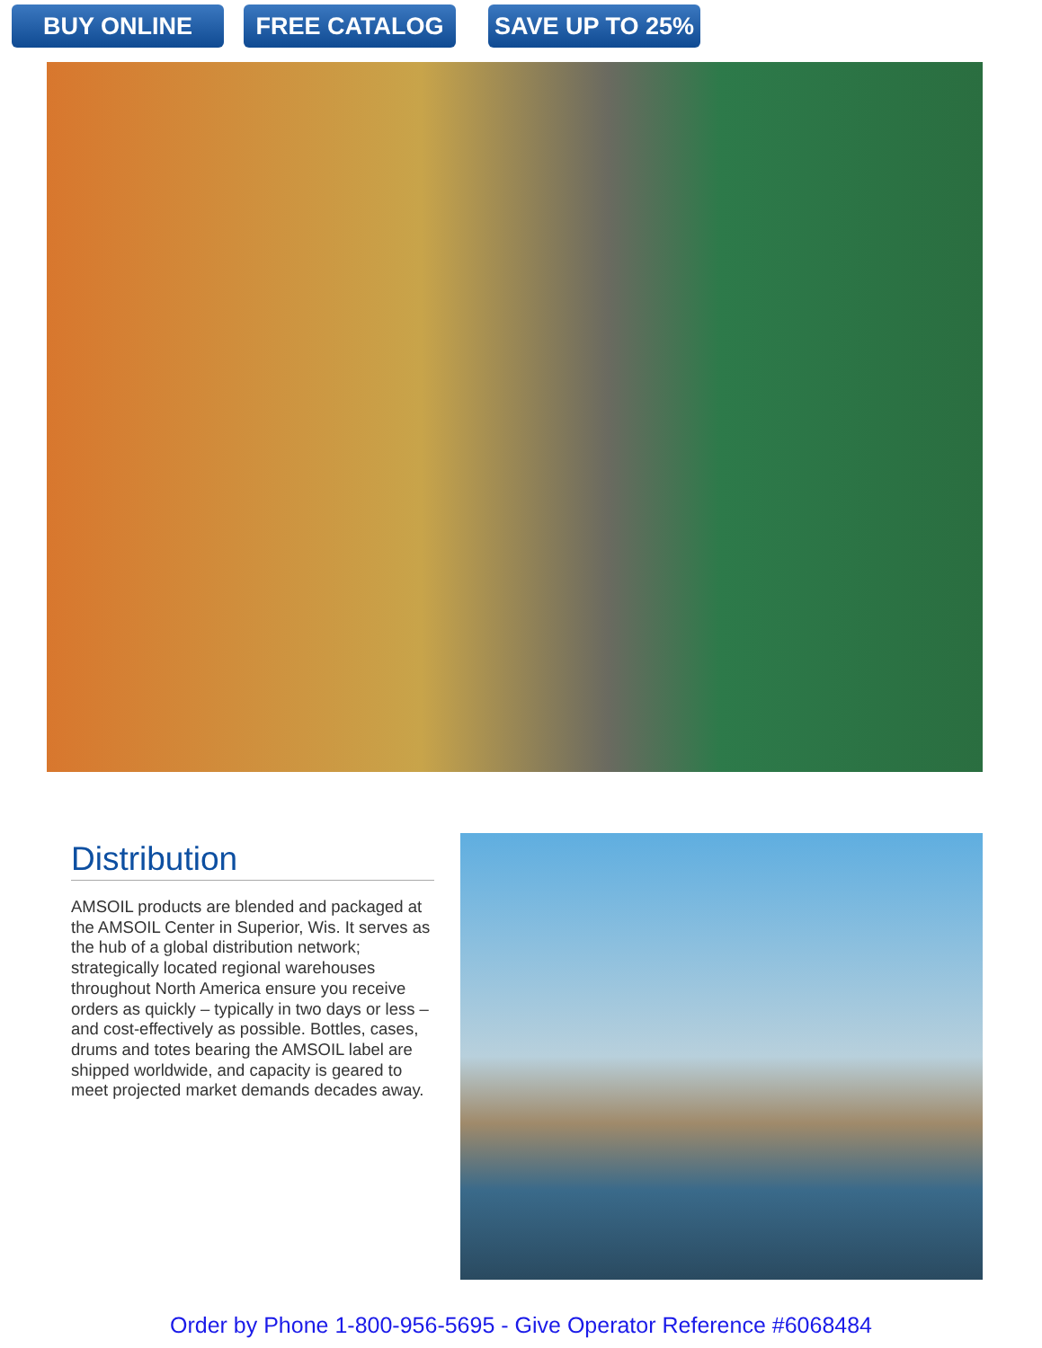BUY ONLINE FREE CATALOG SAVE UP TO 25%
Distribution
AMSOIL products are blended and packaged at the AMSOIL Center in Superior, Wis. It serves as the hub of a global distribution network; strategically located regional warehouses throughout North America ensure you receive orders as quickly – typically in two days or less – and cost-effectively as possible. Bottles, cases, drums and totes bearing the AMSOIL label are shipped worldwide, and capacity is geared to meet projected market demands decades away.
Order by Phone 1-800-956-5695 - Give Operator Reference #6068484